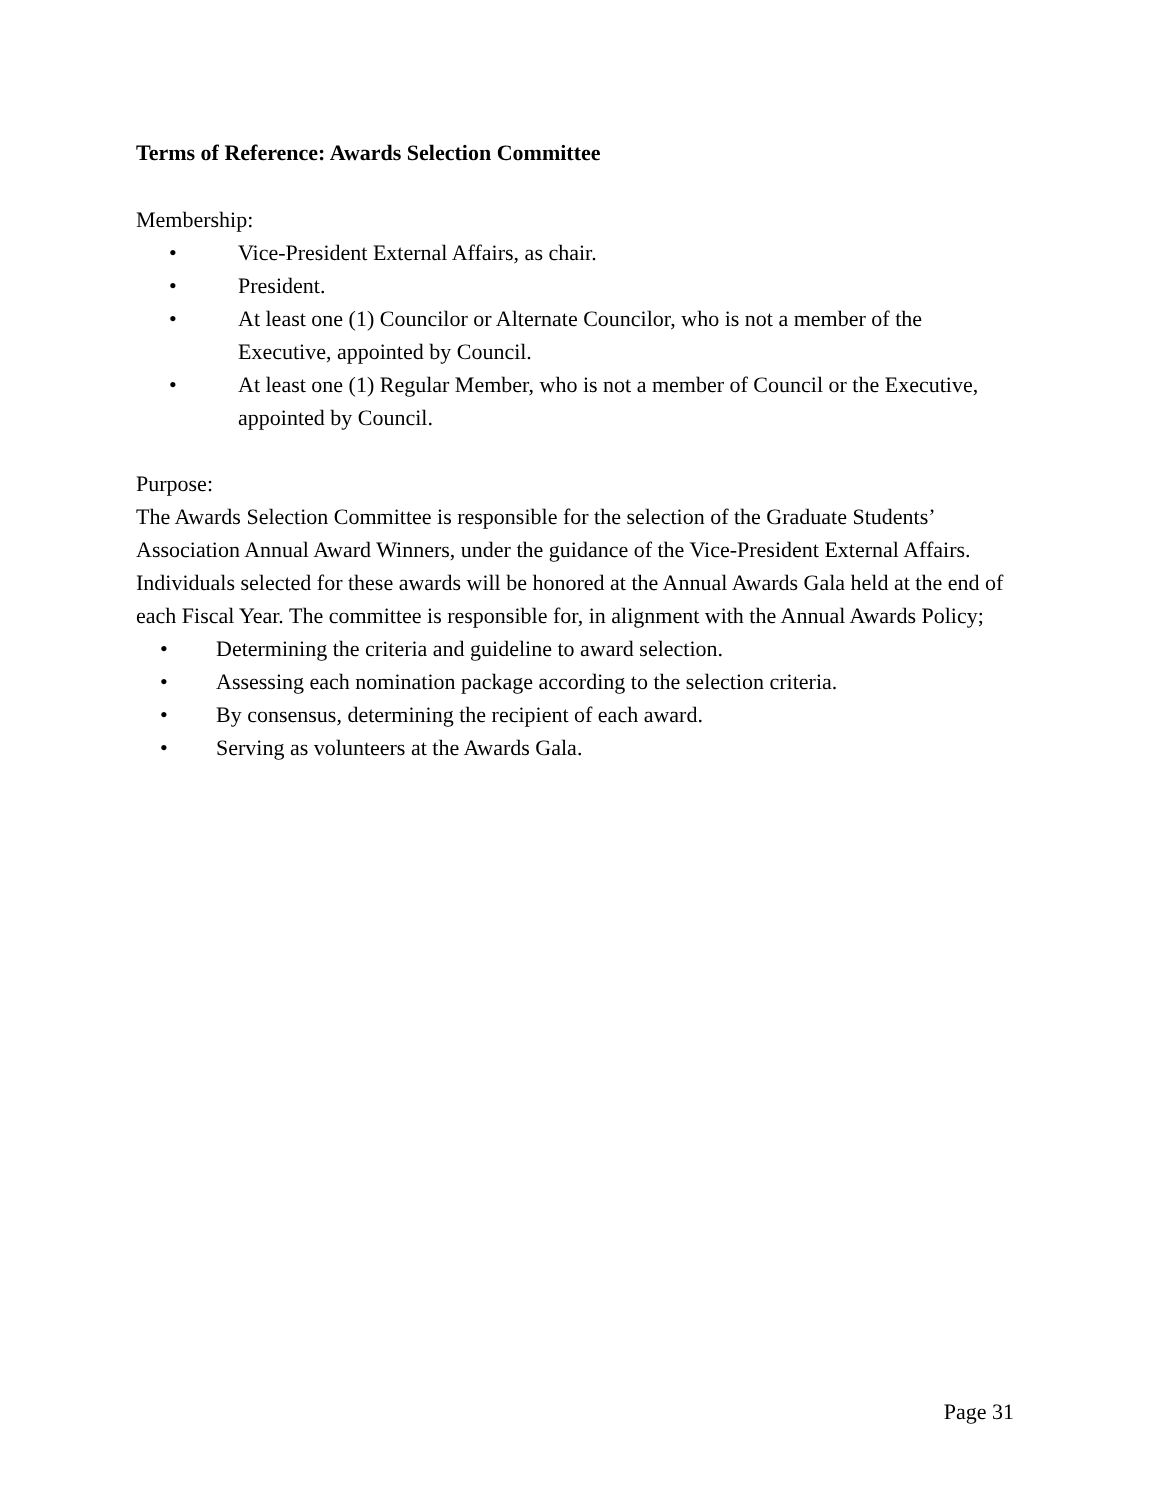Terms of Reference: Awards Selection Committee
Membership:
• Vice-President External Affairs, as chair.
• President.
• At least one (1) Councilor or Alternate Councilor, who is not a member of the Executive, appointed by Council.
• At least one (1) Regular Member, who is not a member of Council or the Executive, appointed by Council.
Purpose:
The Awards Selection Committee is responsible for the selection of the Graduate Students’ Association Annual Award Winners, under the guidance of the Vice-President External Affairs. Individuals selected for these awards will be honored at the Annual Awards Gala held at the end of each Fiscal Year. The committee is responsible for, in alignment with the Annual Awards Policy;
• Determining the criteria and guideline to award selection.
• Assessing each nomination package according to the selection criteria.
• By consensus, determining the recipient of each award.
• Serving as volunteers at the Awards Gala.
Page 31